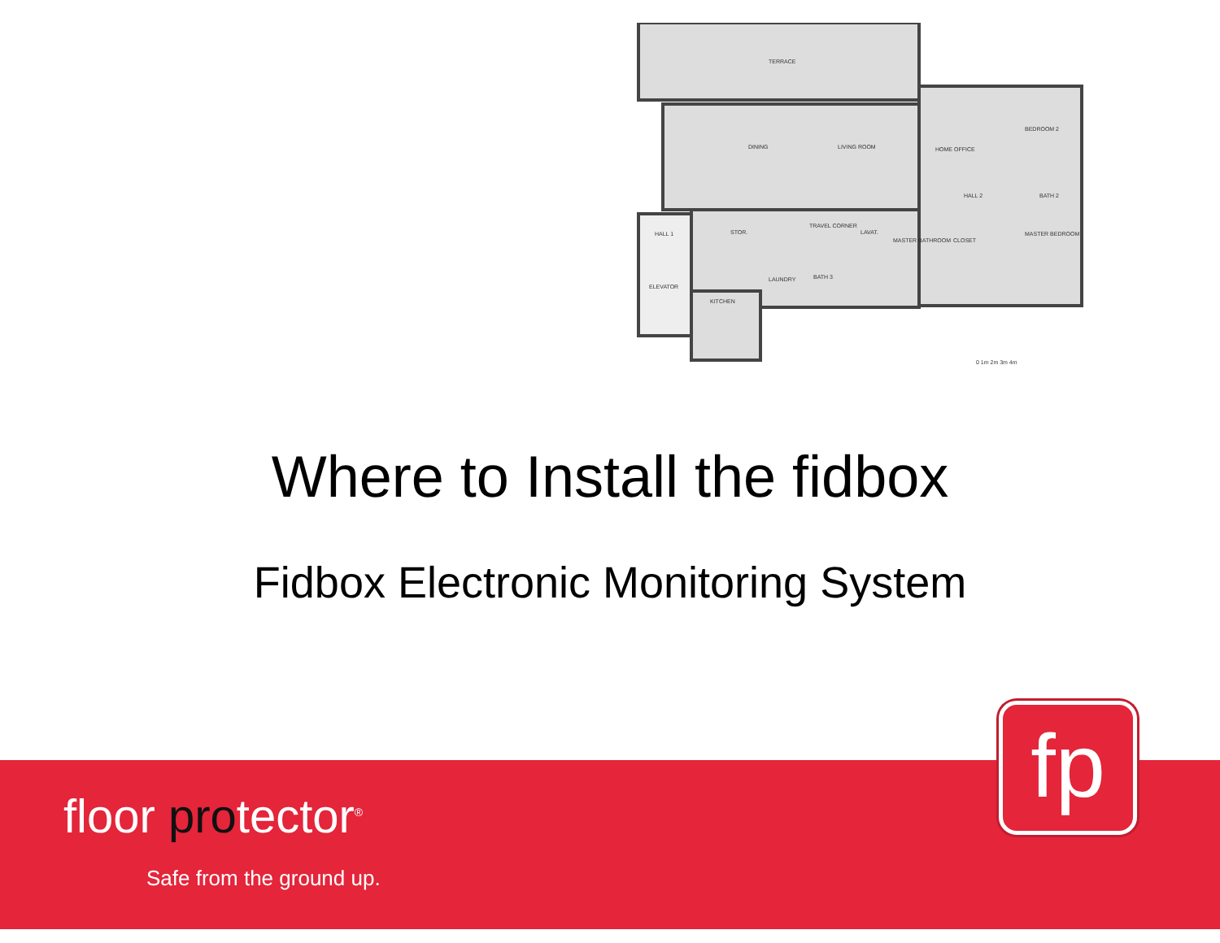TERRACE
DINING
LIVING ROOM
HOME OFFICE
BEDROOM 2
HALL 2
BATH 2
HALL 1
STOR.
TRAVEL CORNER
LAVAT.
MASTER BATHROOM
CLOSET
MASTER BEDROOM
ELEVATOR
LAUNDRY
BATH 3
KITCHEN
0 1m 2m 3m 4m
Where to Install the fidbox
Fidbox Electronic Monitoring System
floor protector<sup>®</sup>
Safe from the ground up.
fp